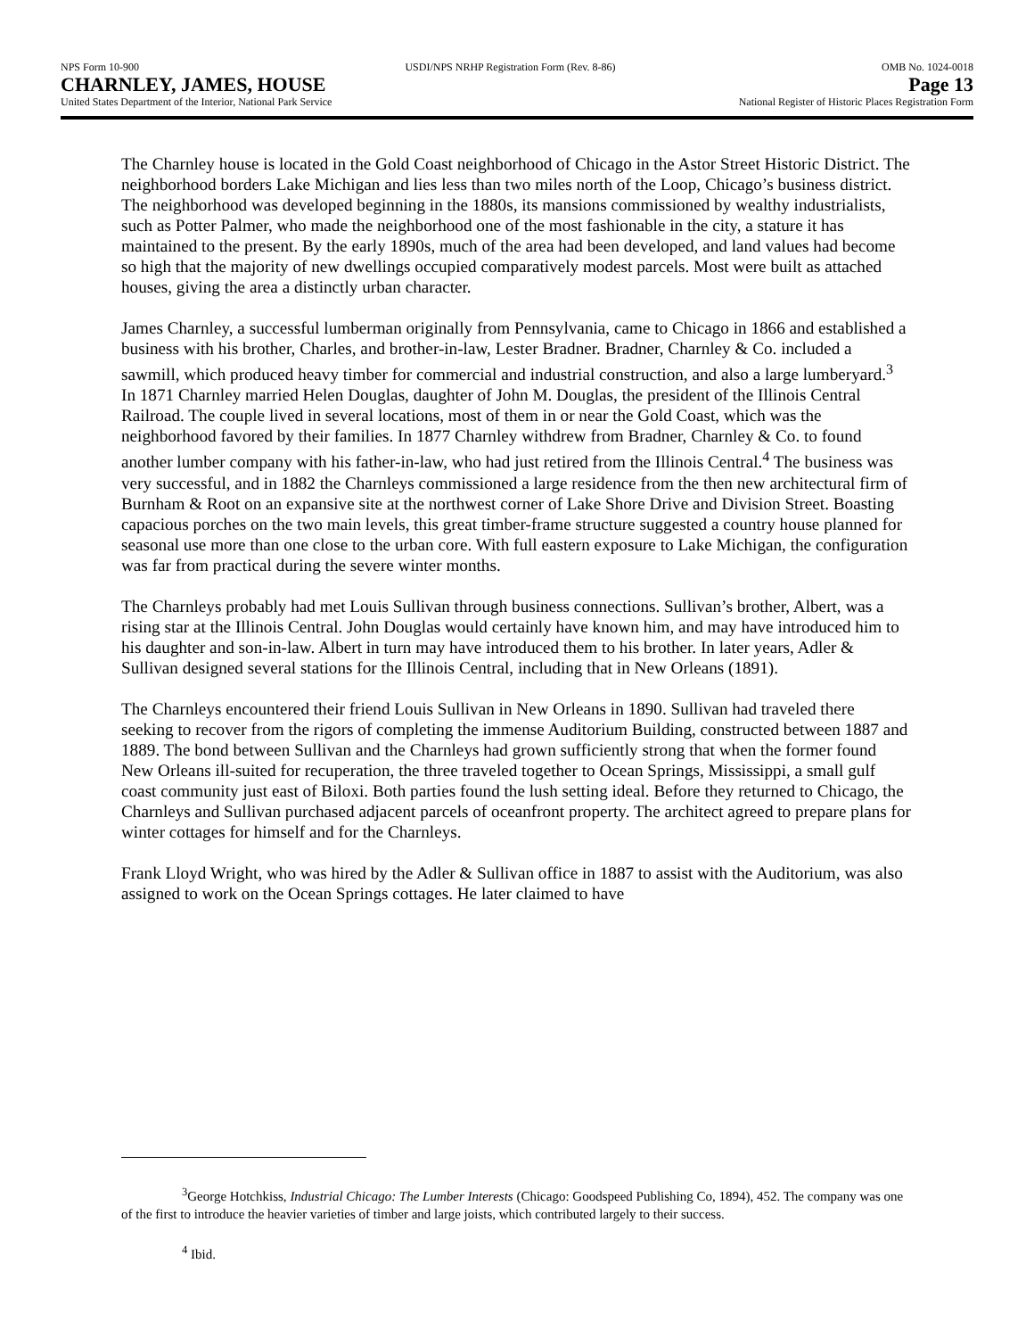NPS Form 10-900 USDI/NPS NRHP Registration Form (Rev. 8-86) OMB No. 1024-0018
CHARNLEY, JAMES, HOUSE Page 13
United States Department of the Interior, National Park Service National Register of Historic Places Registration Form
The Charnley house is located in the Gold Coast neighborhood of Chicago in the Astor Street Historic District. The neighborhood borders Lake Michigan and lies less than two miles north of the Loop, Chicago’s business district. The neighborhood was developed beginning in the 1880s, its mansions commissioned by wealthy industrialists, such as Potter Palmer, who made the neighborhood one of the most fashionable in the city, a stature it has maintained to the present. By the early 1890s, much of the area had been developed, and land values had become so high that the majority of new dwellings occupied comparatively modest parcels. Most were built as attached houses, giving the area a distinctly urban character.
James Charnley, a successful lumberman originally from Pennsylvania, came to Chicago in 1866 and established a business with his brother, Charles, and brother-in-law, Lester Bradner. Bradner, Charnley & Co. included a sawmill, which produced heavy timber for commercial and industrial construction, and also a large lumberyard.<sup>3</sup> In 1871 Charnley married Helen Douglas, daughter of John M. Douglas, the president of the Illinois Central Railroad. The couple lived in several locations, most of them in or near the Gold Coast, which was the neighborhood favored by their families. In 1877 Charnley withdrew from Bradner, Charnley & Co. to found another lumber company with his father-in-law, who had just retired from the Illinois Central.<sup>4</sup> The business was very successful, and in 1882 the Charnleys commissioned a large residence from the then new architectural firm of Burnham & Root on an expansive site at the northwest corner of Lake Shore Drive and Division Street. Boasting capacious porches on the two main levels, this great timber-frame structure suggested a country house planned for seasonal use more than one close to the urban core. With full eastern exposure to Lake Michigan, the configuration was far from practical during the severe winter months.
The Charnleys probably had met Louis Sullivan through business connections. Sullivan’s brother, Albert, was a rising star at the Illinois Central. John Douglas would certainly have known him, and may have introduced him to his daughter and son-in-law. Albert in turn may have introduced them to his brother. In later years, Adler & Sullivan designed several stations for the Illinois Central, including that in New Orleans (1891).
The Charnleys encountered their friend Louis Sullivan in New Orleans in 1890. Sullivan had traveled there seeking to recover from the rigors of completing the immense Auditorium Building, constructed between 1887 and 1889. The bond between Sullivan and the Charnleys had grown sufficiently strong that when the former found New Orleans ill-suited for recuperation, the three traveled together to Ocean Springs, Mississippi, a small gulf coast community just east of Biloxi. Both parties found the lush setting ideal. Before they returned to Chicago, the Charnleys and Sullivan purchased adjacent parcels of oceanfront property. The architect agreed to prepare plans for winter cottages for himself and for the Charnleys.
Frank Lloyd Wright, who was hired by the Adler & Sullivan office in 1887 to assist with the Auditorium, was also assigned to work on the Ocean Springs cottages. He later claimed to have
<sup>3</sup> George Hotchkiss, Industrial Chicago: The Lumber Interests (Chicago: Goodspeed Publishing Co, 1894), 452. The company was one of the first to introduce the heavier varieties of timber and large joists, which contributed largely to their success.
<sup>4</sup> Ibid.